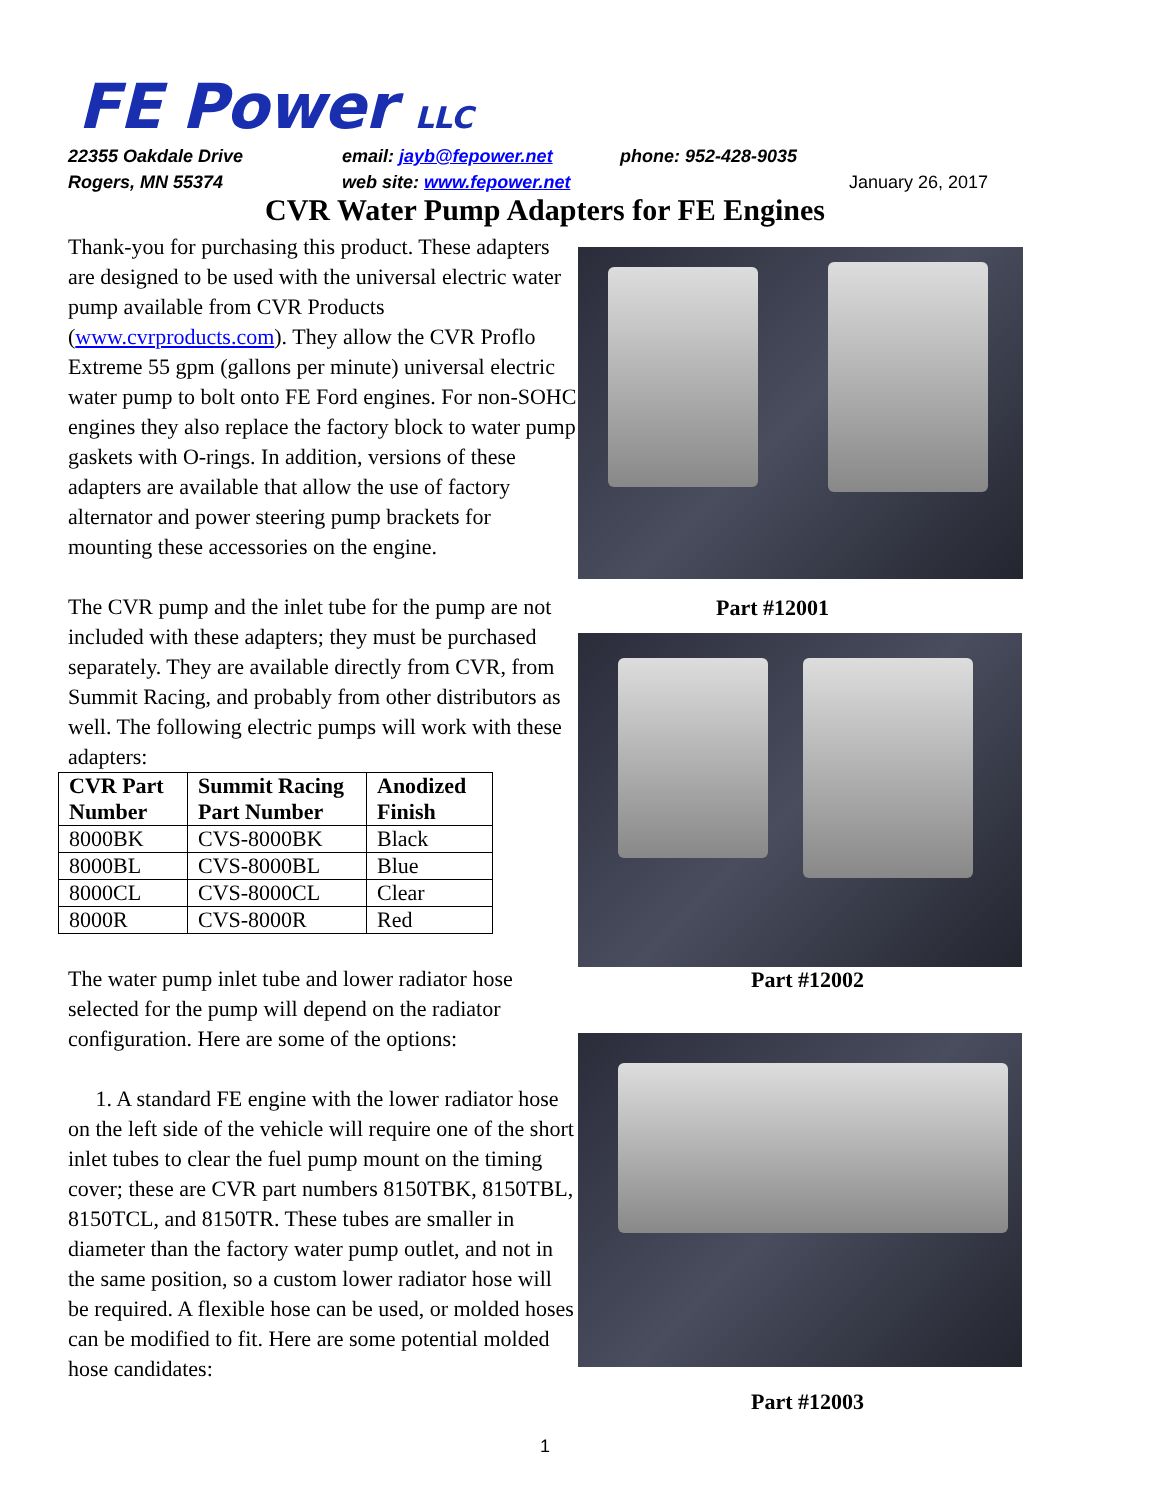FE Power LLC
22355 Oakdale Drive email: jayb@fepower.net phone: 952-428-9035
Rogers, MN 55374 web site: www.fepower.net January 26, 2017
CVR Water Pump Adapters for FE Engines
Thank-you for purchasing this product. These adapters are designed to be used with the universal electric water pump available from CVR Products (www.cvrproducts.com). They allow the CVR Proflo Extreme 55 gpm (gallons per minute) universal electric water pump to bolt onto FE Ford engines. For non-SOHC engines they also replace the factory block to water pump gaskets with O-rings. In addition, versions of these adapters are available that allow the use of factory alternator and power steering pump brackets for mounting these accessories on the engine.
The CVR pump and the inlet tube for the pump are not included with these adapters; they must be purchased separately. They are available directly from CVR, from Summit Racing, and probably from other distributors as well. The following electric pumps will work with these adapters:
| CVR Part Number | Summit Racing Part Number | Anodized Finish |
| --- | --- | --- |
| 8000BK | CVS-8000BK | Black |
| 8000BL | CVS-8000BL | Blue |
| 8000CL | CVS-8000CL | Clear |
| 8000R | CVS-8000R | Red |
The water pump inlet tube and lower radiator hose selected for the pump will depend on the radiator configuration. Here are some of the options:
1. A standard FE engine with the lower radiator hose on the left side of the vehicle will require one of the short inlet tubes to clear the fuel pump mount on the timing cover; these are CVR part numbers 8150TBK, 8150TBL, 8150TCL, and 8150TR. These tubes are smaller in diameter than the factory water pump outlet, and not in the same position, so a custom lower radiator hose will be required. A flexible hose can be used, or molded hoses can be modified to fit. Here are some potential molded hose candidates:
Part #12001
Part #12002
Part #12003
1